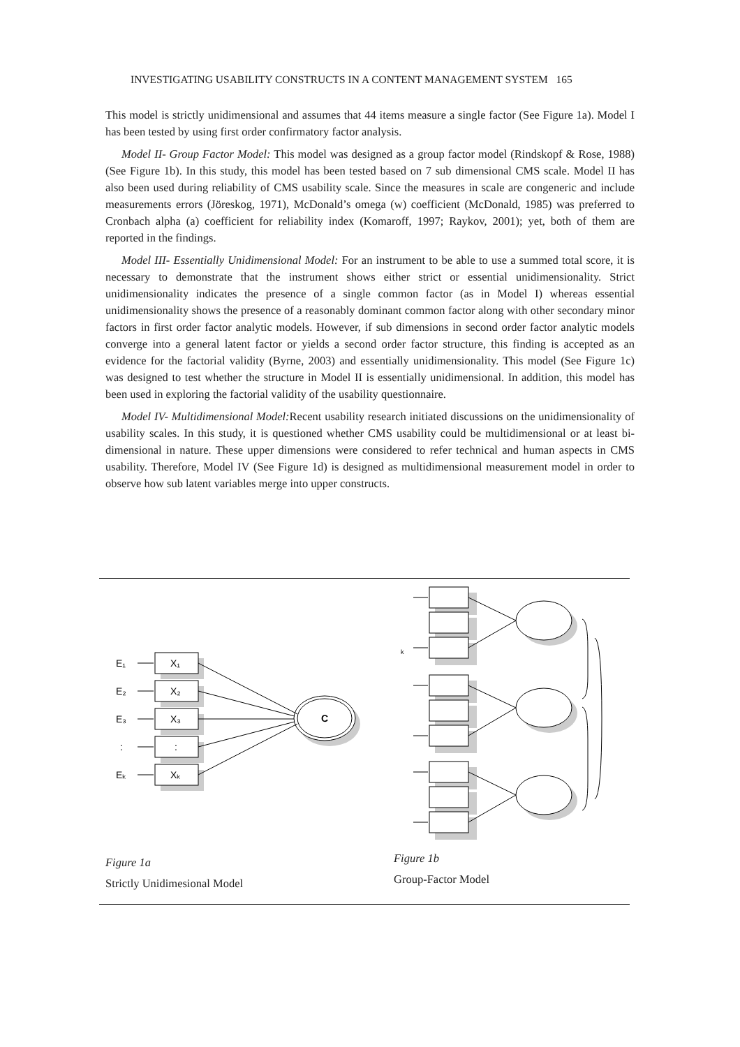INVESTIGATING USABILITY CONSTRUCTS IN A CONTENT MANAGEMENT SYSTEM 165
This model is strictly unidimensional and assumes that 44 items measure a single factor (See Figure 1a). Model I has been tested by using first order confirmatory factor analysis.
Model II- Group Factor Model: This model was designed as a group factor model (Rindskopf & Rose, 1988) (See Figure 1b). In this study, this model has been tested based on 7 sub dimensional CMS scale. Model II has also been used during reliability of CMS usability scale. Since the measures in scale are congeneric and include measurements errors (Jöreskog, 1971), McDonald’s omega (w) coefficient (McDonald, 1985) was preferred to Cronbach alpha (a) coefficient for reliability index (Komaroff, 1997; Raykov, 2001); yet, both of them are reported in the findings.
Model III- Essentially Unidimensional Model: For an instrument to be able to use a summed total score, it is necessary to demonstrate that the instrument shows either strict or essential unidimensionality. Strict unidimensionality indicates the presence of a single common factor (as in Model I) whereas essential unidimensionality shows the presence of a reasonably dominant common factor along with other secondary minor factors in first order factor analytic models. However, if sub dimensions in second order factor analytic models converge into a general latent factor or yields a second order factor structure, this finding is accepted as an evidence for the factorial validity (Byrne, 2003) and essentially unidimensionality. This model (See Figure 1c) was designed to test whether the structure in Model II is essentially unidimensional. In addition, this model has been used in exploring the factorial validity of the usability questionnaire.
Model IV- Multidimensional Model: Recent usability research initiated discussions on the unidimensionality of usability scales. In this study, it is questioned whether CMS usability could be multidimensional or at least bi-dimensional in nature. These upper dimensions were considered to refer technical and human aspects in CMS usability. Therefore, Model IV (See Figure 1d) is designed as multidimensional measurement model in order to observe how sub latent variables merge into upper constructs.
E₁
E₂
E₃
:
Eₖ
X₁
X₂
X₃
:
Xₖ
C
k
Figure 1a
Strictly Unidimesional Model
Figure 1b
Group-Factor Model